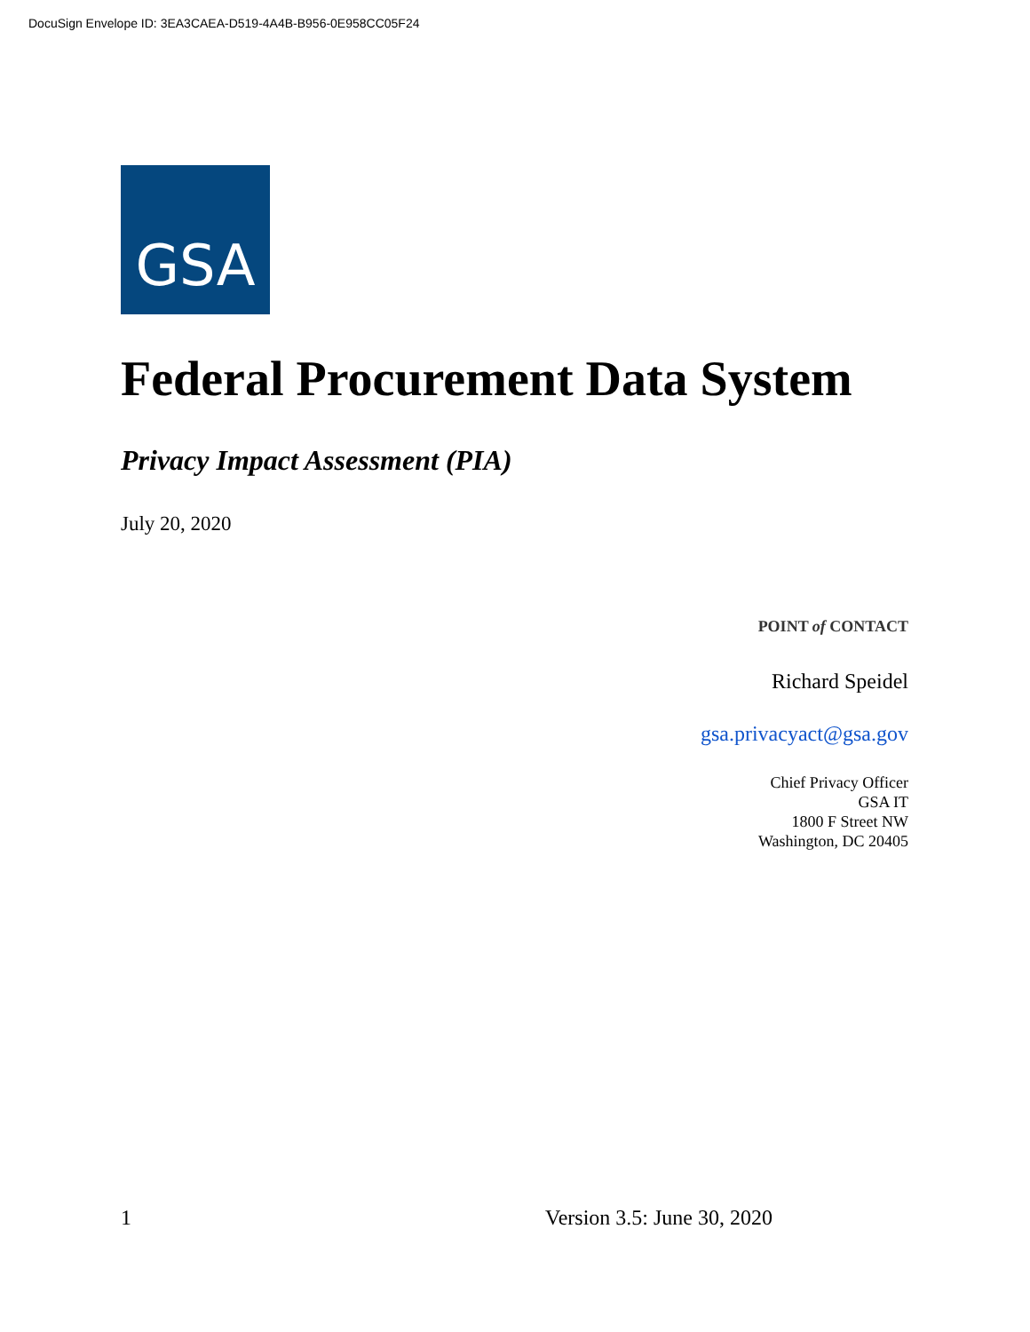DocuSign Envelope ID: 3EA3CAEA-D519-4A4B-B956-0E958CC05F24
GSA
Federal Procurement Data System
Privacy Impact Assessment (PIA)
July 20, 2020
POINT of CONTACT
Richard Speidel
gsa.privacyact@gsa.gov
Chief Privacy Officer
GSA IT
1800 F Street NW
Washington, DC 20405
1 Version 3.5: June 30, 2020